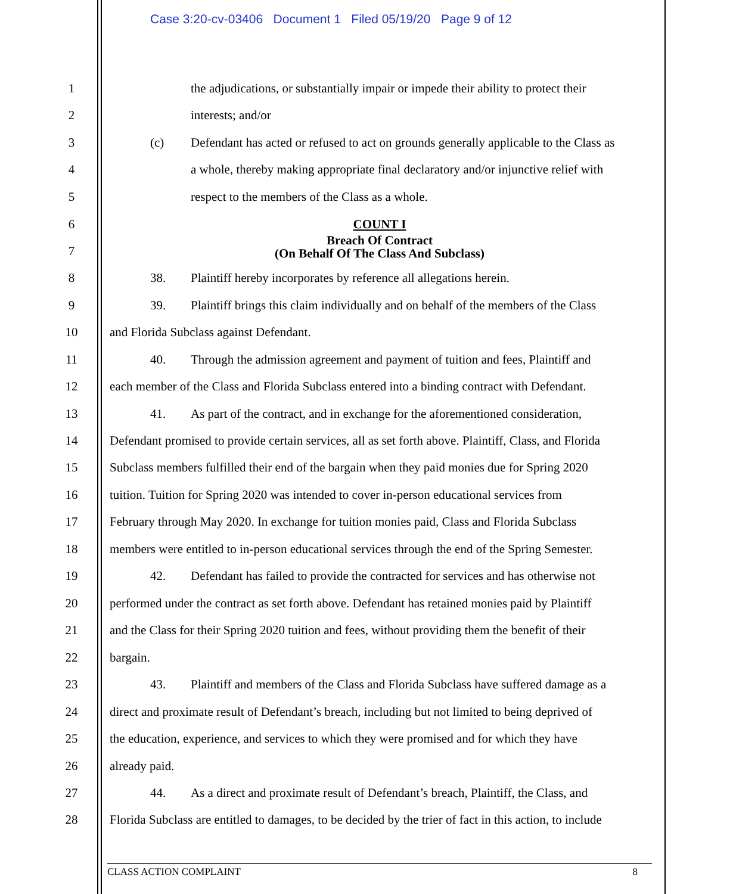Case 3:20-cv-03406 Document 1 Filed 05/19/20 Page 9 of 12
1 the adjudications, or substantially impair or impede their ability to protect their
2 interests; and/or
3 (c) Defendant has acted or refused to act on grounds generally applicable to the Class as
4 a whole, thereby making appropriate final declaratory and/or injunctive relief with
5 respect to the members of the Class as a whole.
6 COUNT I
Breach Of Contract
7 (On Behalf Of The Class And Subclass)
8 38. Plaintiff hereby incorporates by reference all allegations herein.
9 39. Plaintiff brings this claim individually and on behalf of the members of the Class
10 and Florida Subclass against Defendant.
11 40. Through the admission agreement and payment of tuition and fees, Plaintiff and
12 each member of the Class and Florida Subclass entered into a binding contract with Defendant.
13 41. As part of the contract, and in exchange for the aforementioned consideration,
14 Defendant promised to provide certain services, all as set forth above. Plaintiff, Class, and Florida
15 Subclass members fulfilled their end of the bargain when they paid monies due for Spring 2020
16 tuition. Tuition for Spring 2020 was intended to cover in-person educational services from
17 February through May 2020. In exchange for tuition monies paid, Class and Florida Subclass
18 members were entitled to in-person educational services through the end of the Spring Semester.
19 42. Defendant has failed to provide the contracted for services and has otherwise not
20 performed under the contract as set forth above. Defendant has retained monies paid by Plaintiff
21 and the Class for their Spring 2020 tuition and fees, without providing them the benefit of their
22 bargain.
23 43. Plaintiff and members of the Class and Florida Subclass have suffered damage as a
24 direct and proximate result of Defendant’s breach, including but not limited to being deprived of
25 the education, experience, and services to which they were promised and for which they have
26 already paid.
27 44. As a direct and proximate result of Defendant’s breach, Plaintiff, the Class, and
28 Florida Subclass are entitled to damages, to be decided by the trier of fact in this action, to include
CLASS ACTION COMPLAINT 8